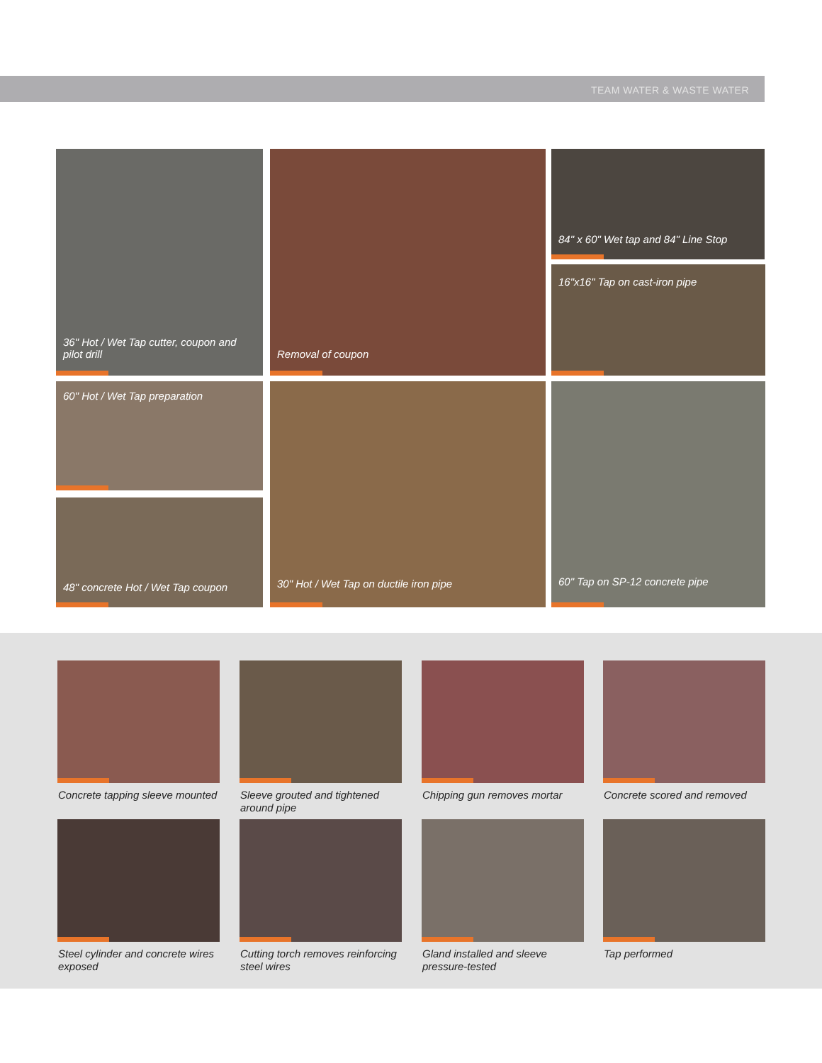TEAM WATER & WASTE WATER
36" Hot / Wet Tap cutter, coupon and pilot drill
Removal of coupon
84" x 60" Wet tap and 84" Line Stop
16"x16" Tap on cast-iron pipe
60" Hot / Wet Tap preparation
48" concrete Hot / Wet Tap coupon
30" Hot / Wet Tap on ductile iron pipe 60" Tap on SP-12 concrete pipe
Concrete tapping sleeve mounted
Sleeve grouted and tightened around pipe
Chipping gun removes mortar
Concrete scored and removed
Steel cylinder and concrete wires exposed
Cutting torch removes reinforcing steel wires
Gland installed and sleeve pressure-tested
Tap performed